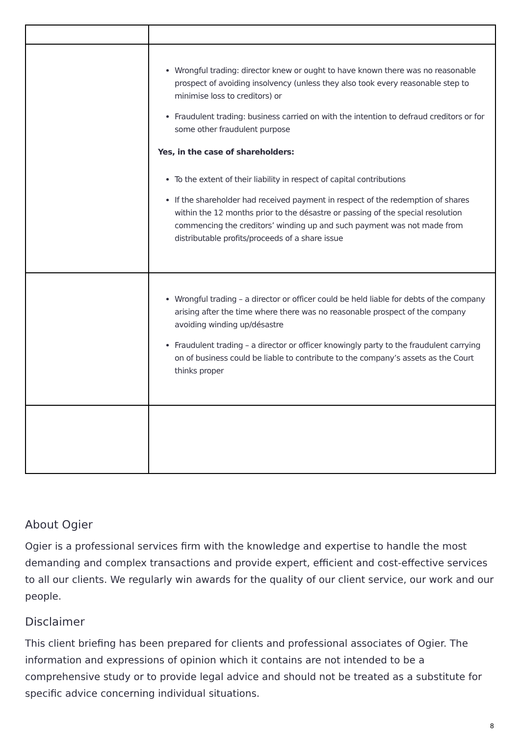| | Wrongful trading: director knew or ought to have known there was no reasonable prospect of avoiding insolvency (unless they also took every reasonable step to minimise loss to creditors) or Fraudulent trading: business carried on with the intention to defraud creditors or for some other fraudulent purpose Yes, in the case of shareholders: To the extent of their liability in respect of capital contributions If the shareholder had received payment in respect of the redemption of shares within the 12 months prior to the désastre or passing of the special resolution commencing the creditors’ winding up and such payment was not made from distributable profits/proceeds of a share issue |
| | Wrongful trading – a director or officer could be held liable for debts of the company arising after the time where there was no reasonable prospect of the company avoiding winding up/désastre Fraudulent trading – a director or officer knowingly party to the fraudulent carrying on of business could be liable to contribute to the company’s assets as the Court thinks proper |
About Ogier
Ogier is a professional services firm with the knowledge and expertise to handle the most demanding and complex transactions and provide expert, efficient and cost-effective services to all our clients. We regularly win awards for the quality of our client service, our work and our people.
Disclaimer
This client briefing has been prepared for clients and professional associates of Ogier. The information and expressions of opinion which it contains are not intended to be a comprehensive study or to provide legal advice and should not be treated as a substitute for specific advice concerning individual situations.
8